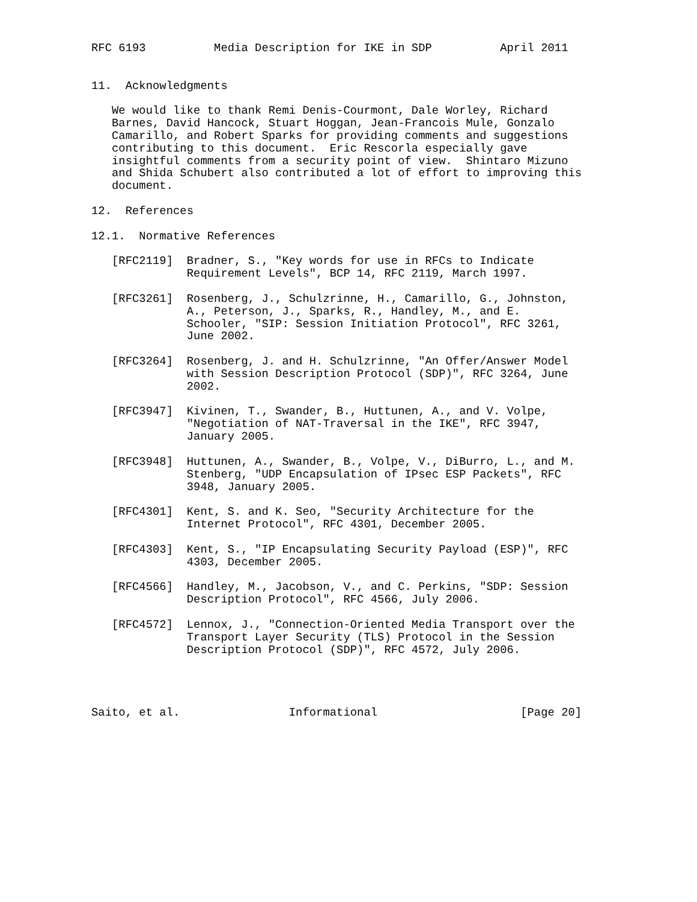RFC 6193          Media Description for IKE in SDP          April 2011


11.  Acknowledgments

   We would like to thank Remi Denis-Courmont, Dale Worley, Richard
   Barnes, David Hancock, Stuart Hoggan, Jean-Francois Mule, Gonzalo
   Camarillo, and Robert Sparks for providing comments and suggestions
   contributing to this document.  Eric Rescorla especially gave
   insightful comments from a security point of view.  Shintaro Mizuno
   and Shida Schubert also contributed a lot of effort to improving this
   document.

12.  References

12.1.  Normative References

   [RFC2119]  Bradner, S., "Key words for use in RFCs to Indicate
              Requirement Levels", BCP 14, RFC 2119, March 1997.

   [RFC3261]  Rosenberg, J., Schulzrinne, H., Camarillo, G., Johnston,
              A., Peterson, J., Sparks, R., Handley, M., and E.
              Schooler, "SIP: Session Initiation Protocol", RFC 3261,
              June 2002.

   [RFC3264]  Rosenberg, J. and H. Schulzrinne, "An Offer/Answer Model
              with Session Description Protocol (SDP)", RFC 3264, June
              2002.

   [RFC3947]  Kivinen, T., Swander, B., Huttunen, A., and V. Volpe,
              "Negotiation of NAT-Traversal in the IKE", RFC 3947,
              January 2005.

   [RFC3948]  Huttunen, A., Swander, B., Volpe, V., DiBurro, L., and M.
              Stenberg, "UDP Encapsulation of IPsec ESP Packets", RFC
              3948, January 2005.

   [RFC4301]  Kent, S. and K. Seo, "Security Architecture for the
              Internet Protocol", RFC 4301, December 2005.

   [RFC4303]  Kent, S., "IP Encapsulating Security Payload (ESP)", RFC
              4303, December 2005.

   [RFC4566]  Handley, M., Jacobson, V., and C. Perkins, "SDP: Session
              Description Protocol", RFC 4566, July 2006.

   [RFC4572]  Lennox, J., "Connection-Oriented Media Transport over the
              Transport Layer Security (TLS) Protocol in the Session
              Description Protocol (SDP)", RFC 4572, July 2006.




Saito, et al.                Informational                     [Page 20]